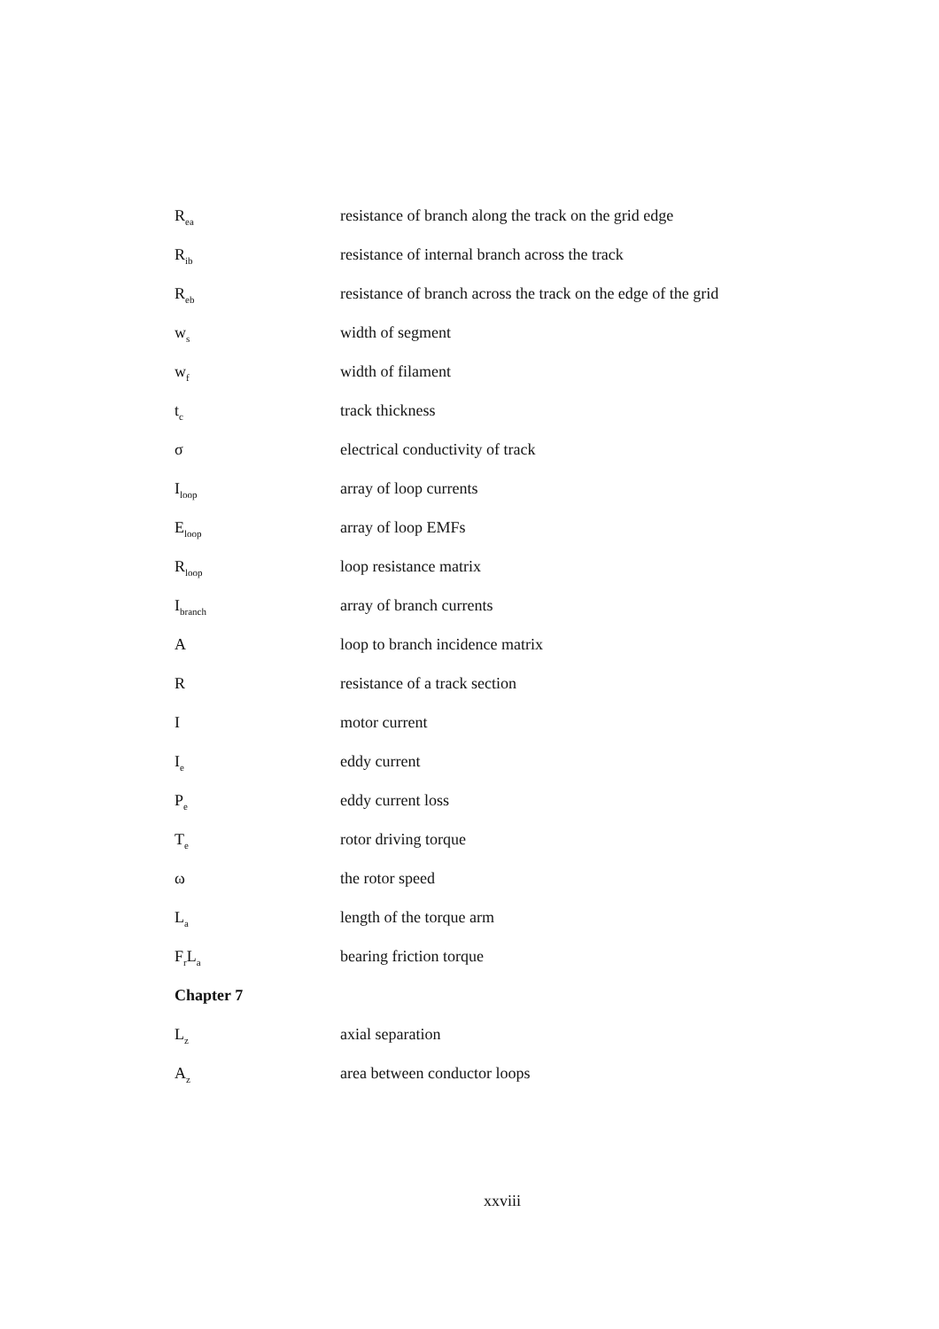R<sub>ea</sub>
resistance of branch along the track on the grid edge
R<sub>ib</sub>
resistance of internal branch across the track
R<sub>eb</sub>
resistance of branch across the track on the edge of the grid
w<sub>s</sub>
width of segment
w<sub>f</sub>
width of filament
t<sub>c</sub>
track thickness
σ electrical conductivity of track
I<sub>loop</sub>
array of loop currents
E<sub>loop</sub>
array of loop EMFs
R<sub>loop</sub>
loop resistance matrix
I<sub>branch</sub>
array of branch currents
A loop to branch incidence matrix
R resistance of a track section
I motor current
I<sub>e</sub>
eddy current
P<sub>e</sub>
eddy current loss
T<sub>e</sub>
rotor driving torque
ω the rotor speed
L<sub>a</sub>
length of the torque arm
F<sub>r</sub>L<sub>a</sub>
bearing friction torque
Chapter 7
L<sub>z</sub>
axial separation
A<sub>z</sub>
area between conductor loops
xxviii